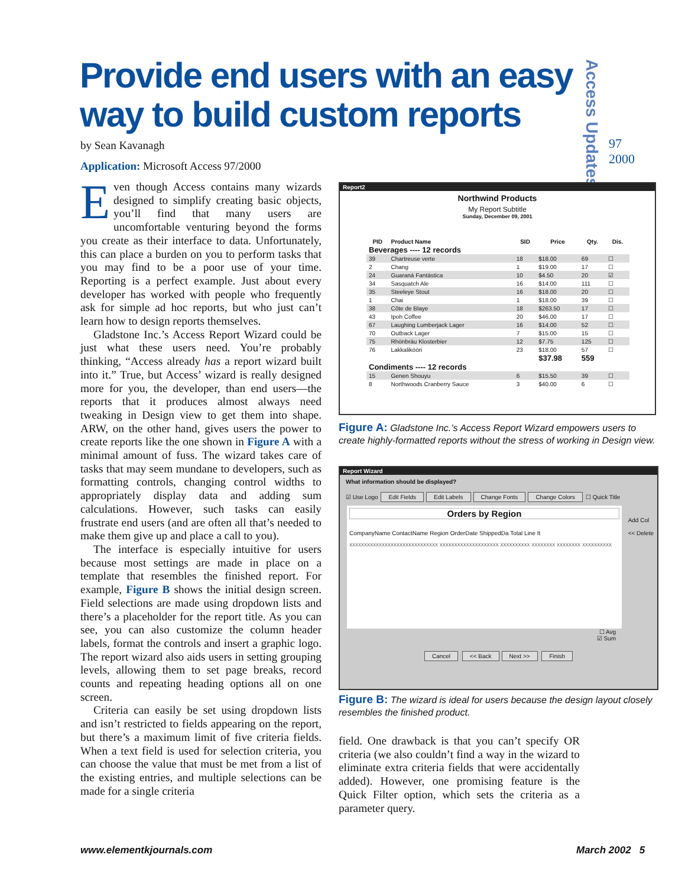Provide end users with an easy way to build custom reports
Access Updates
97
2000
by Sean Kavanagh
Application: Microsoft Access 97/2000
Even though Access contains many wizards designed to simplify creating basic objects, you’ll find that many users are uncomfortable venturing beyond the forms you create as their interface to data. Unfortunately, this can place a burden on you to perform tasks that you may find to be a poor use of your time. Reporting is a perfect example. Just about every developer has worked with people who frequently ask for simple ad hoc reports, but who just can’t learn how to design reports themselves.
Gladstone Inc.’s Access Report Wizard could be just what these users need. You’re probably thinking, “Access already has a report wizard built into it.” True, but Access’ wizard is really designed more for you, the developer, than end users—the reports that it produces almost always need tweaking in Design view to get them into shape. ARW, on the other hand, gives users the power to create reports like the one shown in Figure A with a minimal amount of fuss. The wizard takes care of tasks that may seem mundane to developers, such as formatting controls, changing control widths to appropriately display data and adding sum calculations. However, such tasks can easily frustrate end users (and are often all that’s needed to make them give up and place a call to you).
The interface is especially intuitive for users because most settings are made in place on a template that resembles the finished report. For example, Figure B shows the initial design screen. Field selections are made using dropdown lists and there’s a placeholder for the report title. As you can see, you can also customize the column header labels, format the controls and insert a graphic logo. The report wizard also aids users in setting grouping levels, allowing them to set page breaks, record counts and repeating heading options all on one screen.
Criteria can easily be set using dropdown lists and isn’t restricted to fields appearing on the report, but there’s a maximum limit of five criteria fields. When a text field is used for selection criteria, you can choose the value that must be met from a list of the existing entries, and multiple selections can be made for a single criteria
Report2
Northwind Products
My Report Subtitle
Sunday, December 09, 2001
| PID | Product Name | SID | Price | Qty. | Dis. |
| --- | --- | --- | --- | --- | --- |
| Beverages ---- 12 records | | | | | |
| 39 | Chartreuse verte | 18 | $18.00 | 69 | ☐ |
| 2 | Chang | 1 | $19.00 | 17 | ☐ |
| 24 | Guaraná Fantástica | 10 | $4.50 | 20 | ☑ |
| 34 | Sasquatch Ale | 16 | $14.00 | 111 | ☐ |
| 35 | Steeleye Stout | 16 | $18.00 | 20 | ☐ |
| 1 | Chai | 1 | $18.00 | 39 | ☐ |
| 38 | Côte de Blaye | 18 | $263.50 | 17 | ☐ |
| 43 | Ipoh Coffee | 20 | $46.00 | 17 | ☐ |
| 67 | Laughing Lumberjack Lager | 16 | $14.00 | 52 | ☐ |
| 70 | Outback Lager | 7 | $15.00 | 15 | ☐ |
| 75 | Rhönbräu Klosterbier | 12 | $7.75 | 125 | ☐ |
| 76 | Lakkalikööri | 23 | $18.00 | 57 | ☐ |
| | | | $37.98 | 559 | |
| Condiments ---- 12 records | | | | | |
| 15 | Genen Shouyu | 6 | $15.50 | 39 | ☐ |
| 8 | Northwoods Cranberry Sauce | 3 | $40.00 | 6 | ☐ |
Figure A: Gladstone Inc.’s Access Report Wizard empowers users to create highly-formatted reports without the stress of working in Design view.
Report Wizard
What information should be displayed?
☑ Use Logo Edit Fields Edit Labels Change Fonts Change Colors ☐ Quick Title
Orders by Region
CompanyName ContactName Region OrderDate ShippedDa Total Line It
xxxxxxxxxxxxxxxxxxxxxxxxxxxxxx xxxxxxxxxxxxxxxxxxxx xxxxxxxxxx xxxxxxxx xxxxxxxx xxxxxxxxxx
☐ Avg
☑ Sum
Cancel << Back Next >> Finish
Add Col
<< Delete
Figure B: The wizard is ideal for users because the design layout closely resembles the finished product.
field. One drawback is that you can’t specify OR criteria (we also couldn’t find a way in the wizard to eliminate extra criteria fields that were accidentally added). However, one promising feature is the Quick Filter option, which sets the criteria as a parameter query.
www.elementkjournals.com March 2002 5